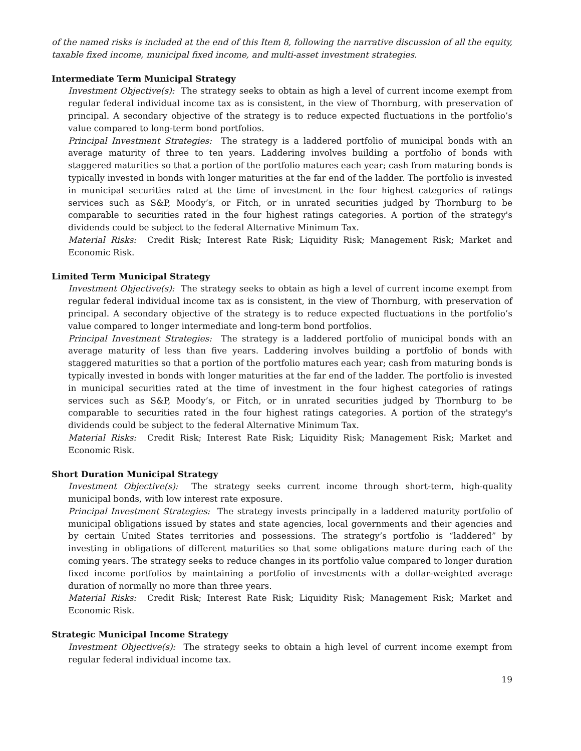of the named risks is included at the end of this Item 8, following the narrative discussion of all the equity, taxable fixed income, municipal fixed income, and multi-asset investment strategies.
Intermediate Term Municipal Strategy
Investment Objective(s): The strategy seeks to obtain as high a level of current income exempt from regular federal individual income tax as is consistent, in the view of Thornburg, with preservation of principal. A secondary objective of the strategy is to reduce expected fluctuations in the portfolio’s value compared to long-term bond portfolios.
Principal Investment Strategies: The strategy is a laddered portfolio of municipal bonds with an average maturity of three to ten years. Laddering involves building a portfolio of bonds with staggered maturities so that a portion of the portfolio matures each year; cash from maturing bonds is typically invested in bonds with longer maturities at the far end of the ladder. The portfolio is invested in municipal securities rated at the time of investment in the four highest categories of ratings services such as S&P, Moody’s, or Fitch, or in unrated securities judged by Thornburg to be comparable to securities rated in the four highest ratings categories. A portion of the strategy's dividends could be subject to the federal Alternative Minimum Tax.
Material Risks: Credit Risk; Interest Rate Risk; Liquidity Risk; Management Risk; Market and Economic Risk.
Limited Term Municipal Strategy
Investment Objective(s): The strategy seeks to obtain as high a level of current income exempt from regular federal individual income tax as is consistent, in the view of Thornburg, with preservation of principal. A secondary objective of the strategy is to reduce expected fluctuations in the portfolio’s value compared to longer intermediate and long-term bond portfolios.
Principal Investment Strategies: The strategy is a laddered portfolio of municipal bonds with an average maturity of less than five years. Laddering involves building a portfolio of bonds with staggered maturities so that a portion of the portfolio matures each year; cash from maturing bonds is typically invested in bonds with longer maturities at the far end of the ladder. The portfolio is invested in municipal securities rated at the time of investment in the four highest categories of ratings services such as S&P, Moody’s, or Fitch, or in unrated securities judged by Thornburg to be comparable to securities rated in the four highest ratings categories. A portion of the strategy's dividends could be subject to the federal Alternative Minimum Tax.
Material Risks: Credit Risk; Interest Rate Risk; Liquidity Risk; Management Risk; Market and Economic Risk.
Short Duration Municipal Strategy
Investment Objective(s): The strategy seeks current income through short-term, high-quality municipal bonds, with low interest rate exposure.
Principal Investment Strategies: The strategy invests principally in a laddered maturity portfolio of municipal obligations issued by states and state agencies, local governments and their agencies and by certain United States territories and possessions. The strategy’s portfolio is “laddered” by investing in obligations of different maturities so that some obligations mature during each of the coming years. The strategy seeks to reduce changes in its portfolio value compared to longer duration fixed income portfolios by maintaining a portfolio of investments with a dollar-weighted average duration of normally no more than three years.
Material Risks: Credit Risk; Interest Rate Risk; Liquidity Risk; Management Risk; Market and Economic Risk.
Strategic Municipal Income Strategy
Investment Objective(s): The strategy seeks to obtain a high level of current income exempt from regular federal individual income tax.
19